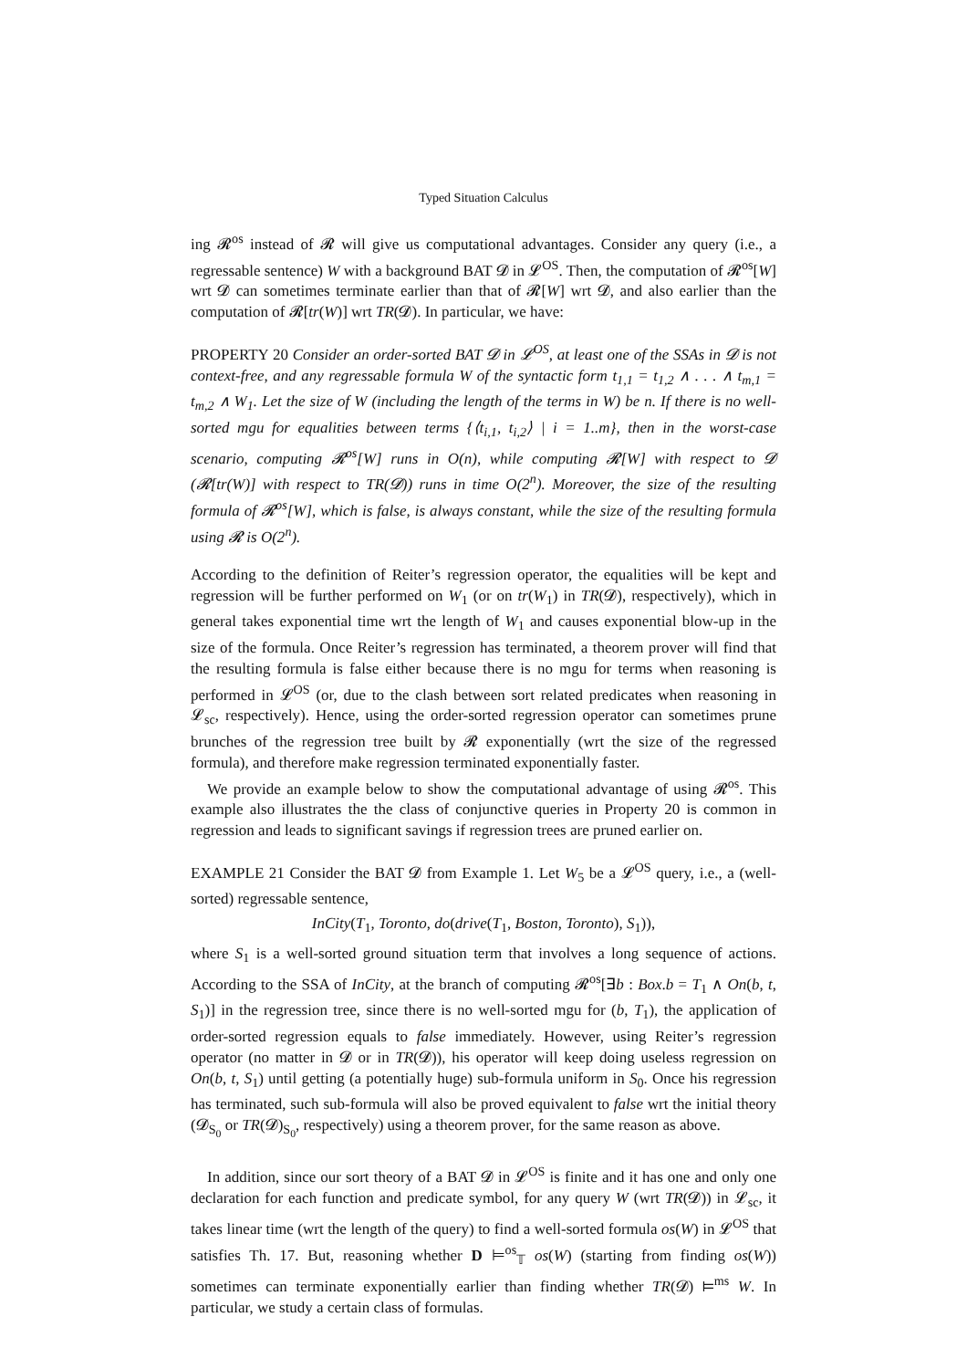Typed Situation Calculus
ing 𝓡<sup>os</sup> instead of 𝓡 will give us computational advantages. Consider any query (i.e., a regressable sentence) W with a background BAT 𝓓 in 𝓛<sup>OS</sup>. Then, the computation of 𝓡<sup>os</sup>[W] wrt 𝓓 can sometimes terminate earlier than that of 𝓡[W] wrt 𝓓, and also earlier than the computation of 𝓡[tr(W)] wrt TR(𝓓). In particular, we have:
PROPERTY 20 Consider an order-sorted BAT 𝓓 in 𝓛<sup>OS</sup>, at least one of the SSAs in 𝓓 is not context-free, and any regressable formula W of the syntactic form t<sub>1,1</sub> = t<sub>1,2</sub> ∧ . . . ∧ t<sub>m,1</sub> = t<sub>m,2</sub> ∧ W<sub>1</sub>. Let the size of W (including the length of the terms in W) be n. If there is no well-sorted mgu for equalities between terms {⟨t<sub>i,1</sub>, t<sub>i,2</sub>⟩ | i = 1..m}, then in the worst-case scenario, computing 𝓡<sup>os</sup>[W] runs in O(n), while computing 𝓡[W] with respect to 𝓓 (𝓡[tr(W)] with respect to TR(𝓓)) runs in time O(2<sup>n</sup>). Moreover, the size of the resulting formula of 𝓡<sup>os</sup>[W], which is false, is always constant, while the size of the resulting formula using 𝓡 is O(2<sup>n</sup>).
According to the definition of Reiter’s regression operator, the equalities will be kept and regression will be further performed on W<sub>1</sub> (or on tr(W<sub>1</sub>) in TR(𝓓), respectively), which in general takes exponential time wrt the length of W<sub>1</sub> and causes exponential blow-up in the size of the formula. Once Reiter’s regression has terminated, a theorem prover will find that the resulting formula is false either because there is no mgu for terms when reasoning is performed in 𝓛<sup>OS</sup> (or, due to the clash between sort related predicates when reasoning in 𝓛<sub>sc</sub>, respectively). Hence, using the order-sorted regression operator can sometimes prune brunches of the regression tree built by 𝓡 exponentially (wrt the size of the regressed formula), and therefore make regression terminated exponentially faster.
We provide an example below to show the computational advantage of using 𝓡<sup>os</sup>. This example also illustrates the the class of conjunctive queries in Property 20 is common in regression and leads to significant savings if regression trees are pruned earlier on.
EXAMPLE 21 Consider the BAT 𝓓 from Example 1. Let W<sub>5</sub> be a 𝓛<sup>OS</sup> query, i.e., a (well-sorted) regressable sentence,
InCity(T<sub>1</sub>, Toronto, do(drive(T<sub>1</sub>, Boston, Toronto), S<sub>1</sub>)),
where S<sub>1</sub> is a well-sorted ground situation term that involves a long sequence of actions. According to the SSA of InCity, at the branch of computing 𝓡<sup>os</sup>[∃b : Box.b = T<sub>1</sub> ∧ On(b, t, S<sub>1</sub>)] in the regression tree, since there is no well-sorted mgu for (b, T<sub>1</sub>), the application of order-sorted regression equals to false immediately. However, using Reiter’s regression operator (no matter in 𝓓 or in TR(𝓓)), his operator will keep doing useless regression on On(b, t, S<sub>1</sub>) until getting (a potentially huge) sub-formula uniform in S<sub>0</sub>. Once his regression has terminated, such sub-formula will also be proved equivalent to false wrt the initial theory (𝓓<sub>S<sub>0</sub></sub> or TR(𝓓)<sub>S<sub>0</sub></sub>, respectively) using a theorem prover, for the same reason as above.
In addition, since our sort theory of a BAT 𝓓 in 𝓛<sup>OS</sup> is finite and it has one and only one declaration for each function and predicate symbol, for any query W (wrt TR(𝓓)) in 𝓛<sub>sc</sub>, it takes linear time (wrt the length of the query) to find a well-sorted formula os(W) in 𝓛<sup>OS</sup> that satisfies Th. 17. But, reasoning whether D ⊨<sup>os</sup><sub>𝕋</sub> os(W) (starting from finding os(W)) sometimes can terminate exponentially earlier than finding whether TR(𝓓) ⊨<sup>ms</sup> W. In particular, we study a certain class of formulas.